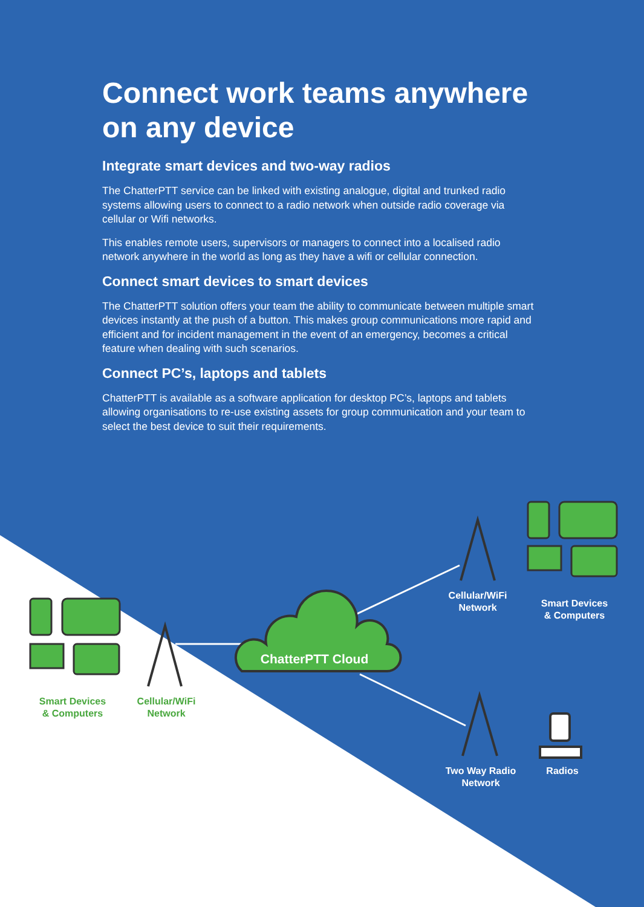Connect work teams anywhere on any device
Integrate smart devices and two-way radios
The ChatterPTT service can be linked with existing analogue, digital and trunked radio systems allowing users to connect to a radio network when outside radio coverage via cellular or Wifi networks.
This enables remote users, supervisors or managers to connect into a localised radio network anywhere in the world as long as they have a wifi or cellular connection.
Connect smart devices to smart devices
The ChatterPTT solution offers your team the ability to communicate between multiple smart devices instantly at the push of a button. This makes group communications more rapid and efficient and for incident management in the event of an emergency, becomes a critical feature when dealing with such scenarios.
Connect PC’s, laptops and tablets
ChatterPTT is available as a software application for desktop PC’s, laptops and tablets allowing organisations to re-use existing assets for group communication and your team to select the best device to suit their requirements.
Cellular/WiFi
Network
Smart Devices
& Computers
ChatterPTT Cloud
Smart Devices
& Computers
Cellular/WiFi
Network
Two Way Radio
Network
Radios